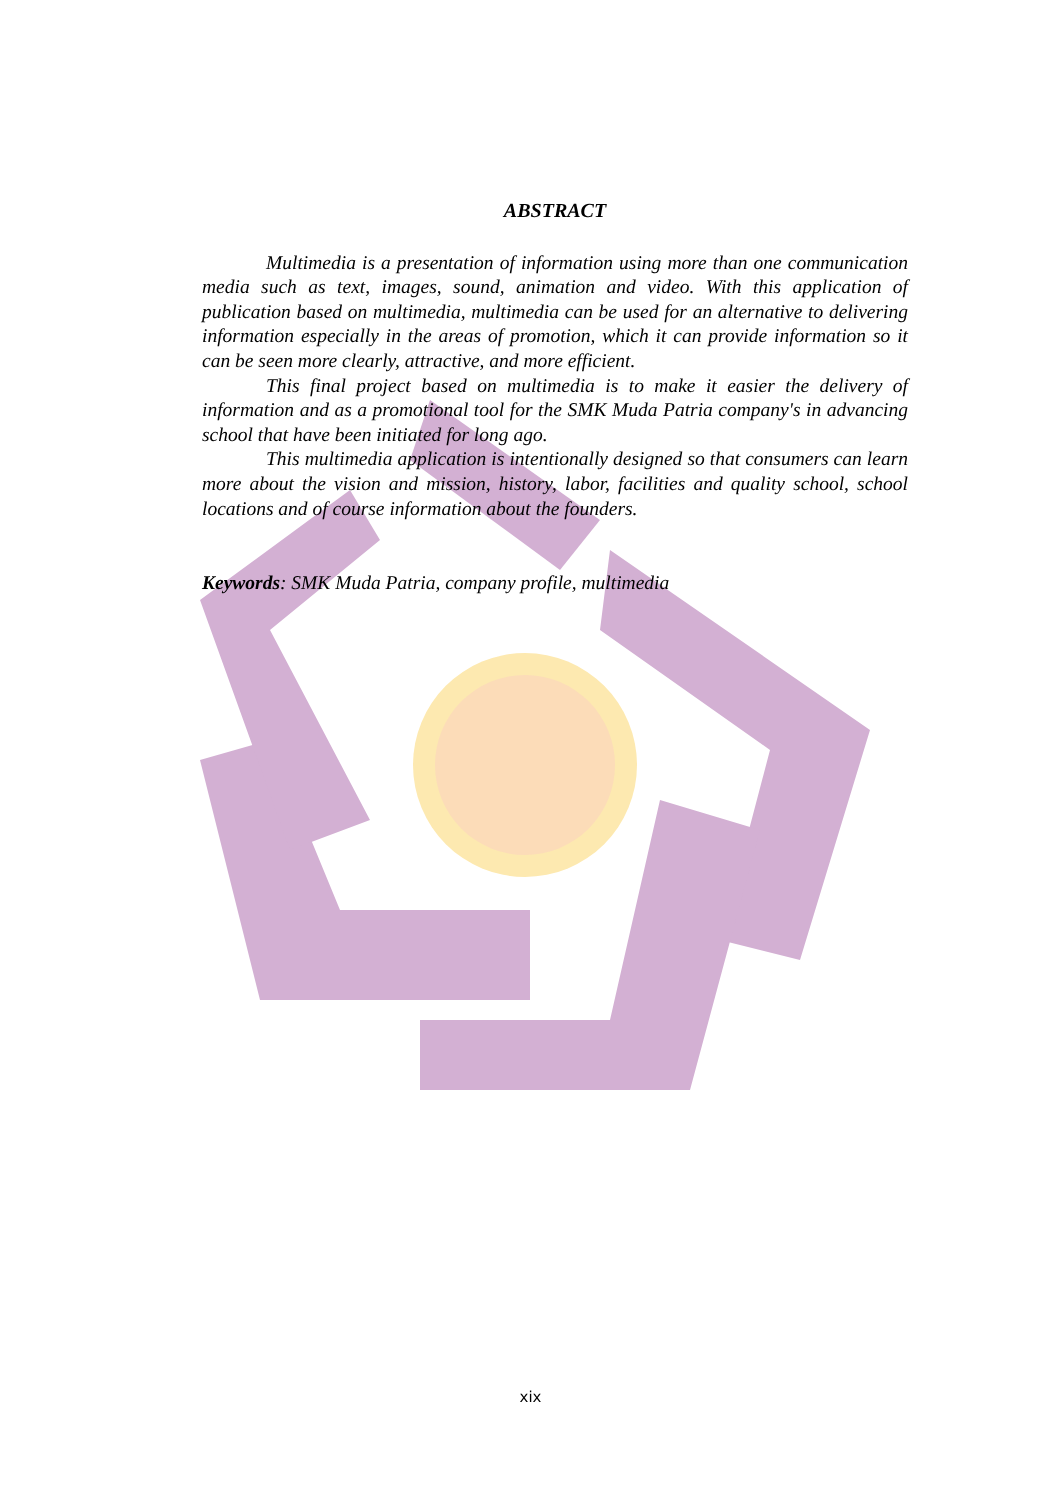ABSTRACT
Multimedia is a presentation of information using more than one communication media such as text, images, sound, animation and video. With this application of publication based on multimedia, multimedia can be used for an alternative to delivering information especially in the areas of promotion, which it can provide information so it can be seen more clearly, attractive, and more efficient.
This final project based on multimedia is to make it easier the delivery of information and as a promotional tool for the SMK Muda Patria company's in advancing school that have been initiated for long ago.
This multimedia application is intentionally designed so that consumers can learn more about the vision and mission, history, labor, facilities and quality school, school locations and of course information about the founders.
Keywords: SMK Muda Patria, company profile, multimedia
xix